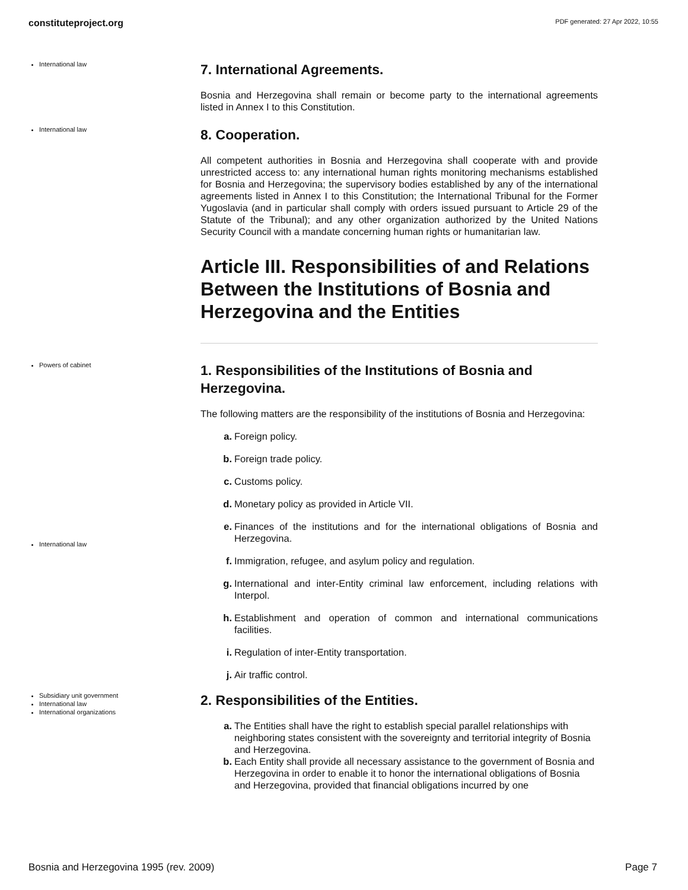constituteproject.org PDF generated: 27 Apr 2022, 10:55
International law
7. International Agreements.
Bosnia and Herzegovina shall remain or become party to the international agreements listed in Annex I to this Constitution.
International law
8. Cooperation.
All competent authorities in Bosnia and Herzegovina shall cooperate with and provide unrestricted access to: any international human rights monitoring mechanisms established for Bosnia and Herzegovina; the supervisory bodies established by any of the international agreements listed in Annex I to this Constitution; the International Tribunal for the Former Yugoslavia (and in particular shall comply with orders issued pursuant to Article 29 of the Statute of the Tribunal); and any other organization authorized by the United Nations Security Council with a mandate concerning human rights or humanitarian law.
Article III. Responsibilities of and Relations Between the Institutions of Bosnia and Herzegovina and the Entities
Powers of cabinet
International law
1. Responsibilities of the Institutions of Bosnia and Herzegovina.
The following matters are the responsibility of the institutions of Bosnia and Herzegovina:
a. Foreign policy.
b. Foreign trade policy.
c. Customs policy.
d. Monetary policy as provided in Article VII.
e. Finances of the institutions and for the international obligations of Bosnia and Herzegovina.
f. Immigration, refugee, and asylum policy and regulation.
g. International and inter-Entity criminal law enforcement, including relations with Interpol.
h. Establishment and operation of common and international communications facilities.
i. Regulation of inter-Entity transportation.
j. Air traffic control.
Subsidiary unit government
International law
International organizations
2. Responsibilities of the Entities.
a. The Entities shall have the right to establish special parallel relationships with neighboring states consistent with the sovereignty and territorial integrity of Bosnia and Herzegovina.
b. Each Entity shall provide all necessary assistance to the government of Bosnia and Herzegovina in order to enable it to honor the international obligations of Bosnia and Herzegovina, provided that financial obligations incurred by one
Bosnia and Herzegovina 1995 (rev. 2009) Page 7